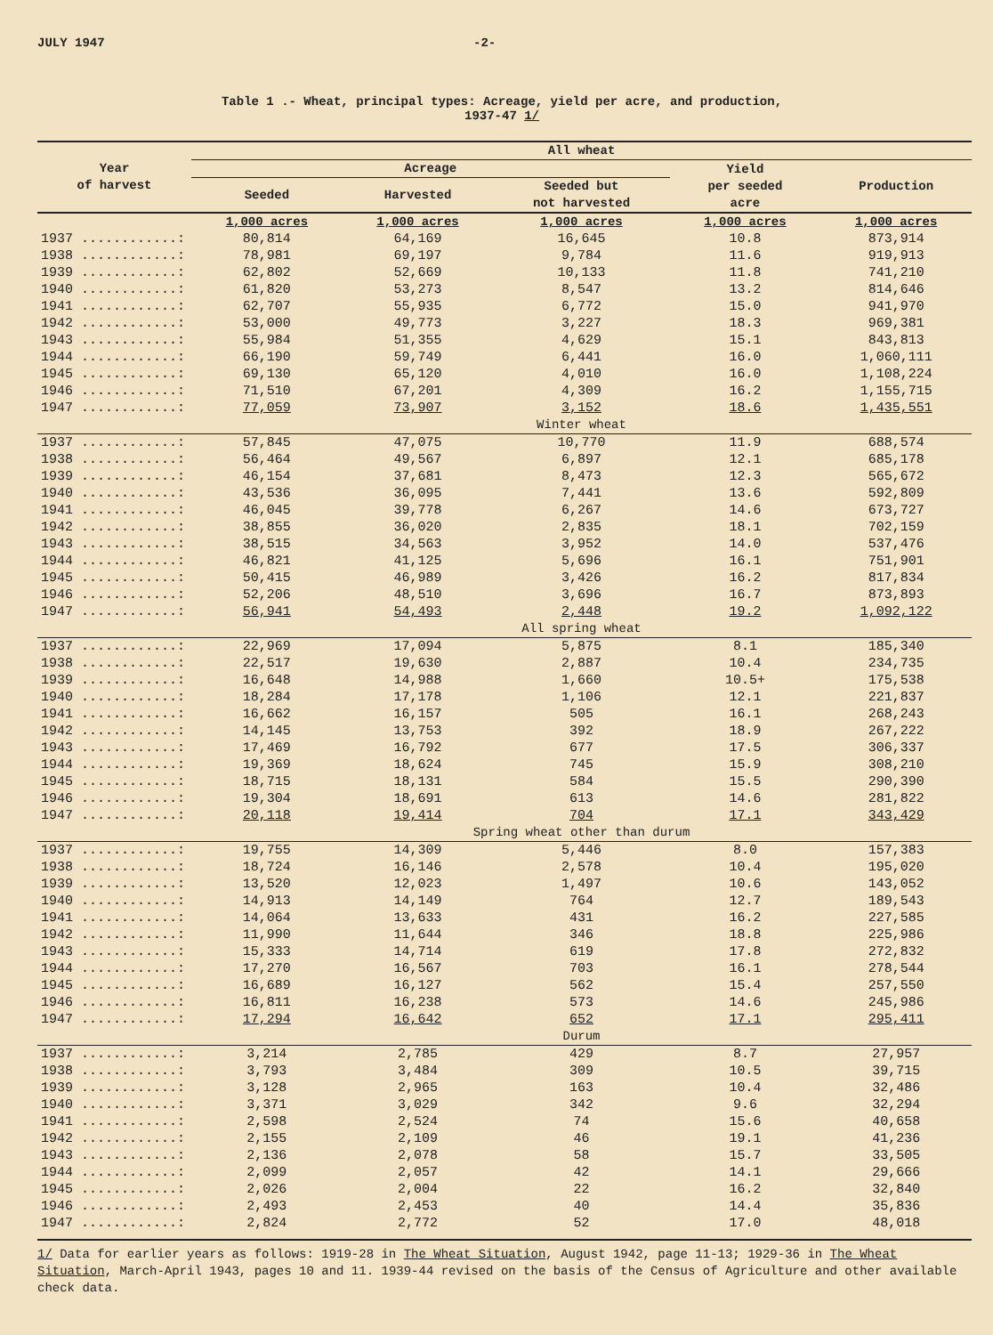JULY 1947 -2-
Table 1 .- Wheat, principal types: Acreage, yield per acre, and production,
1937-47 1/
| Year of harvest | All wheat | | | | |
| --- | --- | --- | --- | --- | --- |
| | Acreage | | | Yield per seeded acre | Production |
| | Seeded | Harvested | Seeded but not harvested | | |
| | 1,000 acres | 1,000 acres | 1,000 acres | 1,000 acres | 1,000 acres |
| 1937 ............: | 80,814 | 64,169 | 16,645 | 10.8 | 873,914 |
| 1938 ............: | 78,981 | 69,197 | 9,784 | 11.6 | 919,913 |
| 1939 ............: | 62,802 | 52,669 | 10,133 | 11.8 | 741,210 |
| 1940 ............: | 61,820 | 53,273 | 8,547 | 13.2 | 814,646 |
| 1941 ............: | 62,707 | 55,935 | 6,772 | 15.0 | 941,970 |
| 1942 ............: | 53,000 | 49,773 | 3,227 | 18.3 | 969,381 |
| 1943 ............: | 55,984 | 51,355 | 4,629 | 15.1 | 843,813 |
| 1944 ............: | 66,190 | 59,749 | 6,441 | 16.0 | 1,060,111 |
| 1945 ............: | 69,130 | 65,120 | 4,010 | 16.0 | 1,108,224 |
| 1946 ............: | 71,510 | 67,201 | 4,309 | 16.2 | 1,155,715 |
| 1947 ............: | 77,059 | 73,907 | 3,152 | 18.6 | 1,435,551 |
| | Winter wheat | | | | |
| 1937 ............: | 57,845 | 47,075 | 10,770 | 11.9 | 688,574 |
| 1938 ............: | 56,464 | 49,567 | 6,897 | 12.1 | 685,178 |
| 1939 ............: | 46,154 | 37,681 | 8,473 | 12.3 | 565,672 |
| 1940 ............: | 43,536 | 36,095 | 7,441 | 13.6 | 592,809 |
| 1941 ............: | 46,045 | 39,778 | 6,267 | 14.6 | 673,727 |
| 1942 ............: | 38,855 | 36,020 | 2,835 | 18.1 | 702,159 |
| 1943 ............: | 38,515 | 34,563 | 3,952 | 14.0 | 537,476 |
| 1944 ............: | 46,821 | 41,125 | 5,696 | 16.1 | 751,901 |
| 1945 ............: | 50,415 | 46,989 | 3,426 | 16.2 | 817,834 |
| 1946 ............: | 52,206 | 48,510 | 3,696 | 16.7 | 873,893 |
| 1947 ............: | 56,941 | 54,493 | 2,448 | 19.2 | 1,092,122 |
| | All spring wheat | | | | |
| 1937 ............: | 22,969 | 17,094 | 5,875 | 8.1 | 185,340 |
| 1938 ............: | 22,517 | 19,630 | 2,887 | 10.4 | 234,735 |
| 1939 ............: | 16,648 | 14,988 | 1,660 | 10.5+ | 175,538 |
| 1940 ............: | 18,284 | 17,178 | 1,106 | 12.1 | 221,837 |
| 1941 ............: | 16,662 | 16,157 | 505 | 16.1 | 268,243 |
| 1942 ............: | 14,145 | 13,753 | 392 | 18.9 | 267,222 |
| 1943 ............: | 17,469 | 16,792 | 677 | 17.5 | 306,337 |
| 1944 ............: | 19,369 | 18,624 | 745 | 15.9 | 308,210 |
| 1945 ............: | 18,715 | 18,131 | 584 | 15.5 | 290,390 |
| 1946 ............: | 19,304 | 18,691 | 613 | 14.6 | 281,822 |
| 1947 ............: | 20,118 | 19,414 | 704 | 17.1 | 343,429 |
| | Spring wheat other than durum | | | | |
| 1937 ............: | 19,755 | 14,309 | 5,446 | 8.0 | 157,383 |
| 1938 ............: | 18,724 | 16,146 | 2,578 | 10.4 | 195,020 |
| 1939 ............: | 13,520 | 12,023 | 1,497 | 10.6 | 143,052 |
| 1940 ............: | 14,913 | 14,149 | 764 | 12.7 | 189,543 |
| 1941 ............: | 14,064 | 13,633 | 431 | 16.2 | 227,585 |
| 1942 ............: | 11,990 | 11,644 | 346 | 18.8 | 225,986 |
| 1943 ............: | 15,333 | 14,714 | 619 | 17.8 | 272,832 |
| 1944 ............: | 17,270 | 16,567 | 703 | 16.1 | 278,544 |
| 1945 ............: | 16,689 | 16,127 | 562 | 15.4 | 257,550 |
| 1946 ............: | 16,811 | 16,238 | 573 | 14.6 | 245,986 |
| 1947 ............: | 17,294 | 16,642 | 652 | 17.1 | 295,411 |
| | Durum | | | | |
| 1937 ............: | 3,214 | 2,785 | 429 | 8.7 | 27,957 |
| 1938 ............: | 3,793 | 3,484 | 309 | 10.5 | 39,715 |
| 1939 ............: | 3,128 | 2,965 | 163 | 10.4 | 32,486 |
| 1940 ............: | 3,371 | 3,029 | 342 | 9.6 | 32,294 |
| 1941 ............: | 2,598 | 2,524 | 74 | 15.6 | 40,658 |
| 1942 ............: | 2,155 | 2,109 | 46 | 19.1 | 41,236 |
| 1943 ............: | 2,136 | 2,078 | 58 | 15.7 | 33,505 |
| 1944 ............: | 2,099 | 2,057 | 42 | 14.1 | 29,666 |
| 1945 ............: | 2,026 | 2,004 | 22 | 16.2 | 32,840 |
| 1946 ............: | 2,493 | 2,453 | 40 | 14.4 | 35,836 |
| 1947 ............: | 2,824 | 2,772 | 52 | 17.0 | 48,018 |
1/ Data for earlier years as follows: 1919-28 in The Wheat Situation, August 1942, page 11-13; 1929-36 in The Wheat Situation, March-April 1943, pages 10 and 11. 1939-44 revised on the basis of the Census of Agriculture and other available check data.